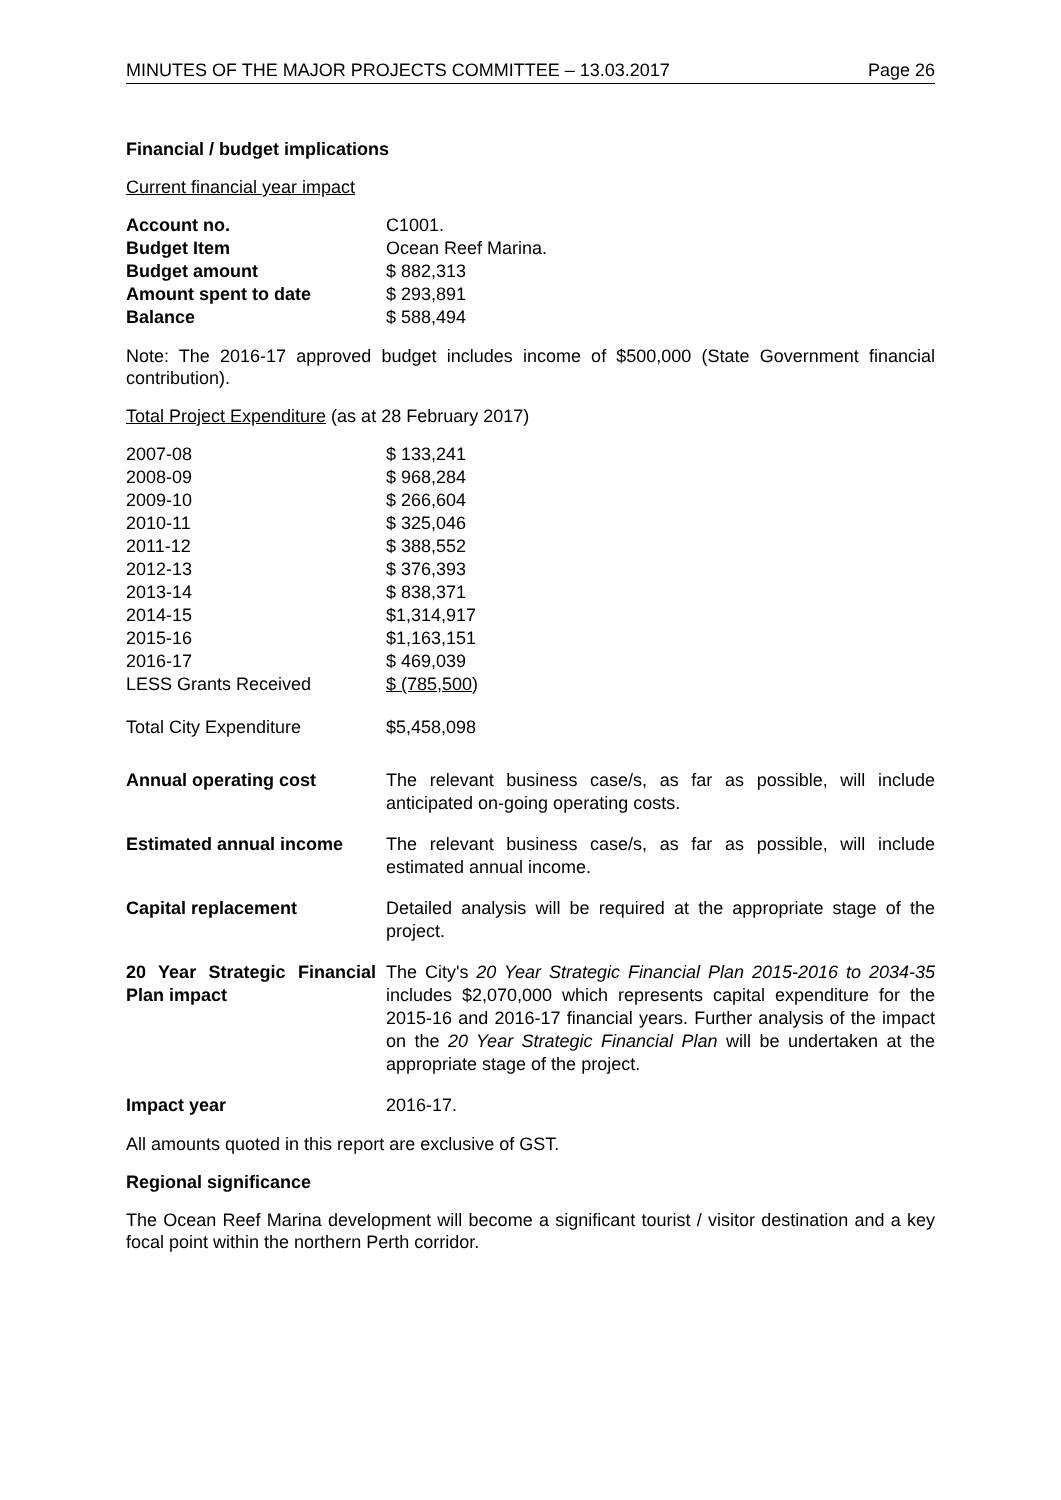MINUTES OF THE MAJOR PROJECTS COMMITTEE – 13.03.2017 Page 26
Financial / budget implications
Current financial year impact
| Account no. | C1001. |
| Budget Item | Ocean Reef Marina. |
| Budget amount | $ 882,313 |
| Amount spent to date | $ 293,891 |
| Balance | $ 588,494 |
Note: The 2016-17 approved budget includes income of $500,000 (State Government financial contribution).
Total Project Expenditure (as at 28 February 2017)
| 2007-08 | $ 133,241 |
| 2008-09 | $ 968,284 |
| 2009-10 | $ 266,604 |
| 2010-11 | $ 325,046 |
| 2011-12 | $ 388,552 |
| 2012-13 | $ 376,393 |
| 2013-14 | $ 838,371 |
| 2014-15 | $1,314,917 |
| 2015-16 | $1,163,151 |
| 2016-17 | $ 469,039 |
| LESS Grants Received | $ (785,500 ) |
| Total City Expenditure | $5,458,098 |
| Annual operating cost | The relevant business case/s, as far as possible, will include anticipated on-going operating costs. |
| Estimated annual income | The relevant business case/s, as far as possible, will include estimated annual income. |
| Capital replacement | Detailed analysis will be required at the appropriate stage of the project. |
| 20 Year Strategic Financial Plan impact | The City's 20 Year Strategic Financial Plan 2015-2016 to 2034-35 includes $2,070,000 which represents capital expenditure for the 2015-16 and 2016-17 financial years. Further analysis of the impact on the 20 Year Strategic Financial Plan will be undertaken at the appropriate stage of the project. |
| Impact year | 2016-17. |
All amounts quoted in this report are exclusive of GST.
Regional significance
The Ocean Reef Marina development will become a significant tourist / visitor destination and a key focal point within the northern Perth corridor.